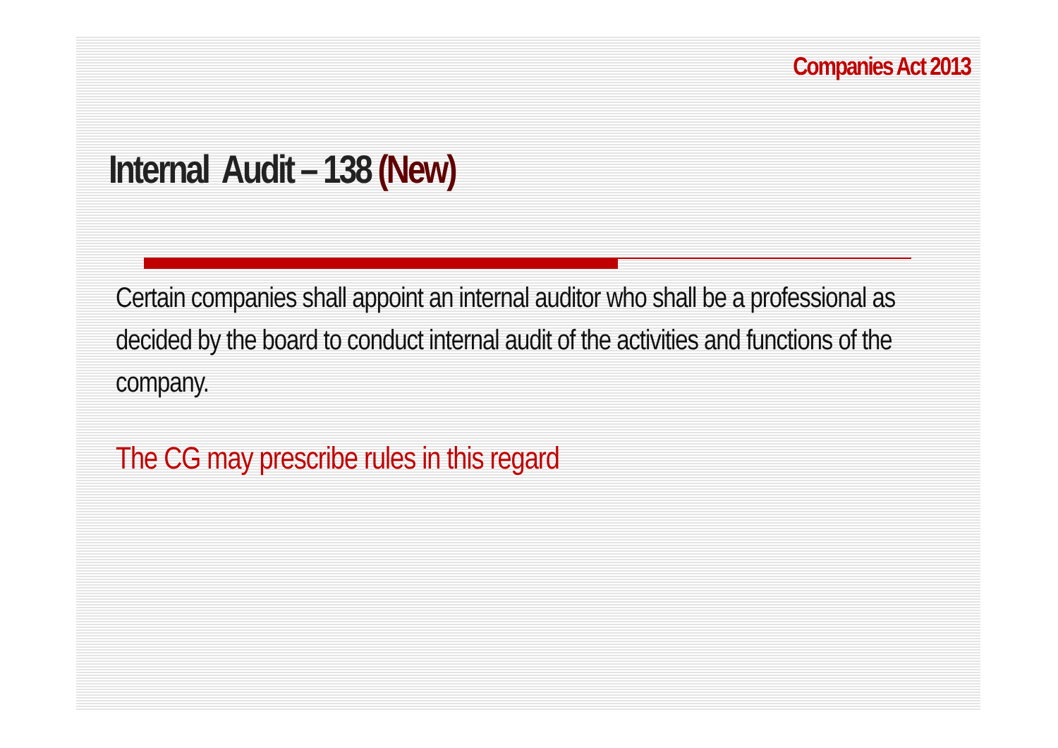Companies Act 2013
Internal Audit – 138 (New)
Certain companies shall appoint an internal auditor who shall be a professional as decided by the board to conduct internal audit of the activities and functions of the company.
The CG may prescribe rules in this regard